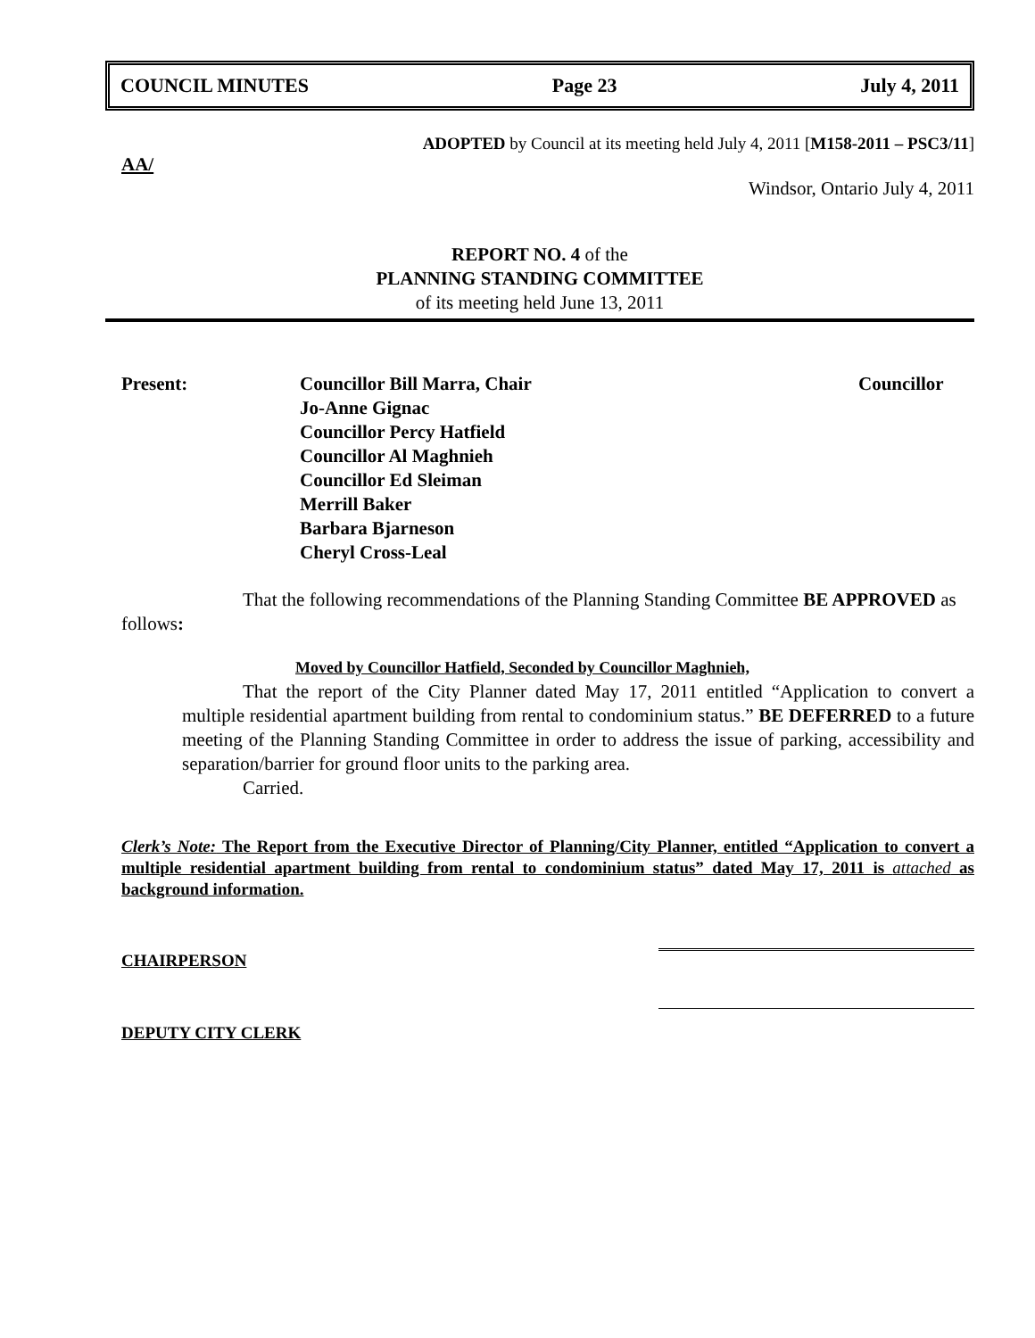COUNCIL MINUTES Page 23 July 4, 2011
ADOPTED by Council at its meeting held July 4, 2011 [M158-2011 – PSC3/11]
AA/
Windsor, Ontario July 4, 2011
REPORT NO. 4 of the
PLANNING STANDING COMMITTEE
of its meeting held June 13, 2011
Present: Councillor Bill Marra, Chair
Jo-Anne Gignac
Councillor Percy Hatfield
Councillor Al Maghnieh
Councillor Ed Sleiman
Merrill Baker
Barbara Bjarneson
Cheryl Cross-Leal
Councillor
That the following recommendations of the Planning Standing Committee BE APPROVED as follows:
Moved by Councillor Hatfield, Seconded by Councillor Maghnieh,
That the report of the City Planner dated May 17, 2011 entitled “Application to convert a multiple residential apartment building from rental to condominium status.” BE DEFERRED to a future meeting of the Planning Standing Committee in order to address the issue of parking, accessibility and separation/barrier for ground floor units to the parking area.
Carried.
Clerk’s Note: The Report from the Executive Director of Planning/City Planner, entitled “Application to convert a multiple residential apartment building from rental to condominium status” dated May 17, 2011 is attached as background information.
CHAIRPERSON
DEPUTY CITY CLERK